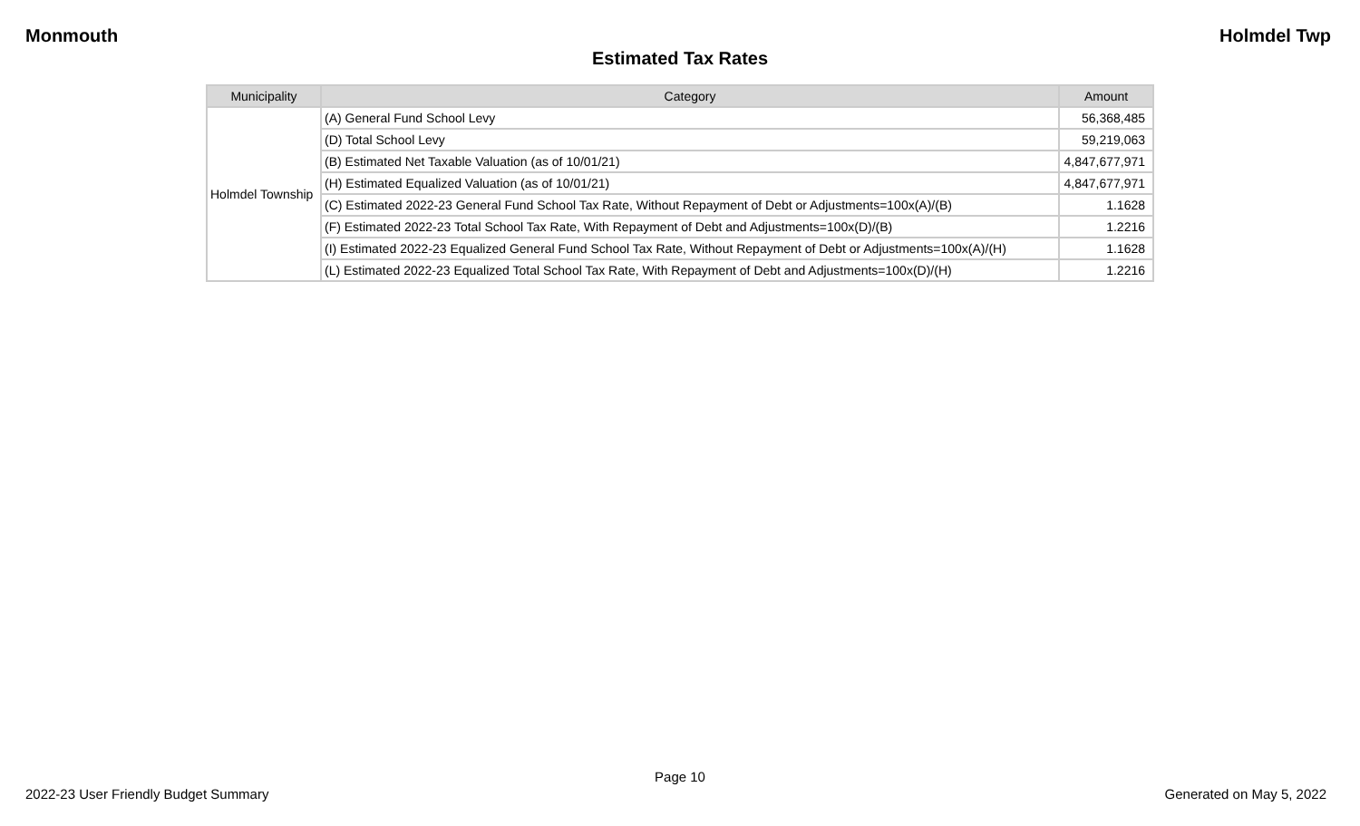Monmouth Holmdel Twp
Estimated Tax Rates
| Municipality | Category | Amount |
| --- | --- | --- |
| Holmdel Township | (A) General Fund School Levy | 56,368,485 |
| | (D) Total School Levy | 59,219,063 |
| | (B) Estimated Net Taxable Valuation (as of 10/01/21) | 4,847,677,971 |
| | (H) Estimated Equalized Valuation (as of 10/01/21) | 4,847,677,971 |
| | (C) Estimated 2022-23 General Fund School Tax Rate, Without Repayment of Debt or Adjustments=100x(A)/(B) | 1.1628 |
| | (F) Estimated 2022-23 Total School Tax Rate, With Repayment of Debt and Adjustments=100x(D)/(B) | 1.2216 |
| | (I) Estimated 2022-23 Equalized General Fund School Tax Rate, Without Repayment of Debt or Adjustments=100x(A)/(H) | 1.1628 |
| | (L) Estimated 2022-23 Equalized Total School Tax Rate, With Repayment of Debt and Adjustments=100x(D)/(H) | 1.2216 |
Page 10
2022-23 User Friendly Budget Summary Generated on May 5, 2022